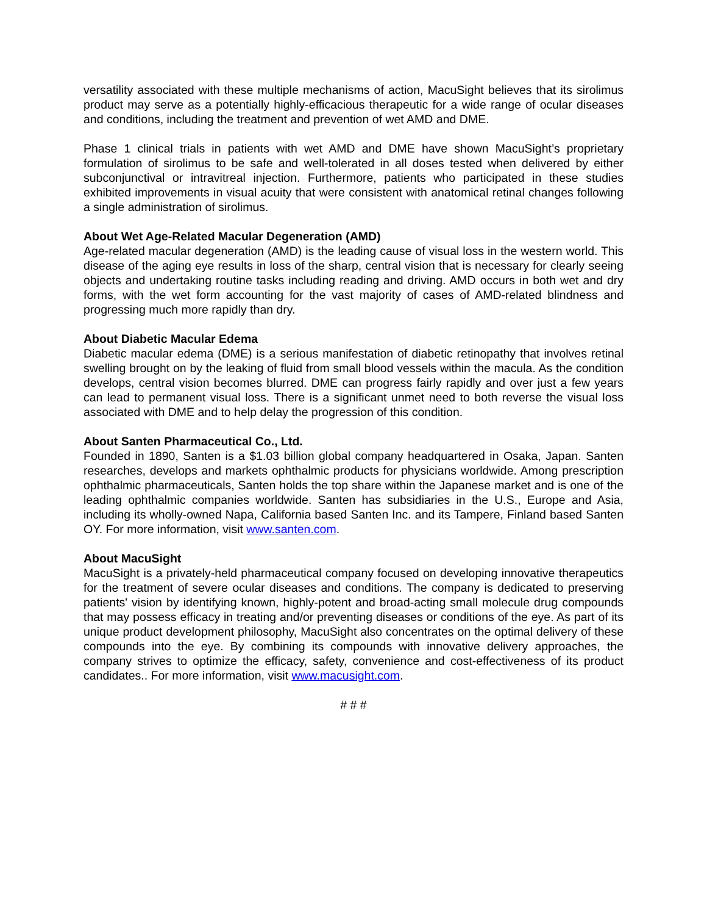versatility associated with these multiple mechanisms of action, MacuSight believes that its sirolimus product may serve as a potentially highly-efficacious therapeutic for a wide range of ocular diseases and conditions, including the treatment and prevention of wet AMD and DME.
Phase 1 clinical trials in patients with wet AMD and DME have shown MacuSight’s proprietary formulation of sirolimus to be safe and well-tolerated in all doses tested when delivered by either subconjunctival or intravitreal injection. Furthermore, patients who participated in these studies exhibited improvements in visual acuity that were consistent with anatomical retinal changes following a single administration of sirolimus.
About Wet Age-Related Macular Degeneration (AMD)
Age-related macular degeneration (AMD) is the leading cause of visual loss in the western world. This disease of the aging eye results in loss of the sharp, central vision that is necessary for clearly seeing objects and undertaking routine tasks including reading and driving. AMD occurs in both wet and dry forms, with the wet form accounting for the vast majority of cases of AMD-related blindness and progressing much more rapidly than dry.
About Diabetic Macular Edema
Diabetic macular edema (DME) is a serious manifestation of diabetic retinopathy that involves retinal swelling brought on by the leaking of fluid from small blood vessels within the macula. As the condition develops, central vision becomes blurred. DME can progress fairly rapidly and over just a few years can lead to permanent visual loss. There is a significant unmet need to both reverse the visual loss associated with DME and to help delay the progression of this condition.
About Santen Pharmaceutical Co., Ltd.
Founded in 1890, Santen is a $1.03 billion global company headquartered in Osaka, Japan. Santen researches, develops and markets ophthalmic products for physicians worldwide. Among prescription ophthalmic pharmaceuticals, Santen holds the top share within the Japanese market and is one of the leading ophthalmic companies worldwide. Santen has subsidiaries in the U.S., Europe and Asia, including its wholly-owned Napa, California based Santen Inc. and its Tampere, Finland based Santen OY. For more information, visit www.santen.com.
About MacuSight
MacuSight is a privately-held pharmaceutical company focused on developing innovative therapeutics for the treatment of severe ocular diseases and conditions. The company is dedicated to preserving patients' vision by identifying known, highly-potent and broad-acting small molecule drug compounds that may possess efficacy in treating and/or preventing diseases or conditions of the eye. As part of its unique product development philosophy, MacuSight also concentrates on the optimal delivery of these compounds into the eye. By combining its compounds with innovative delivery approaches, the company strives to optimize the efficacy, safety, convenience and cost-effectiveness of its product candidates.. For more information, visit www.macusight.com.
# # #